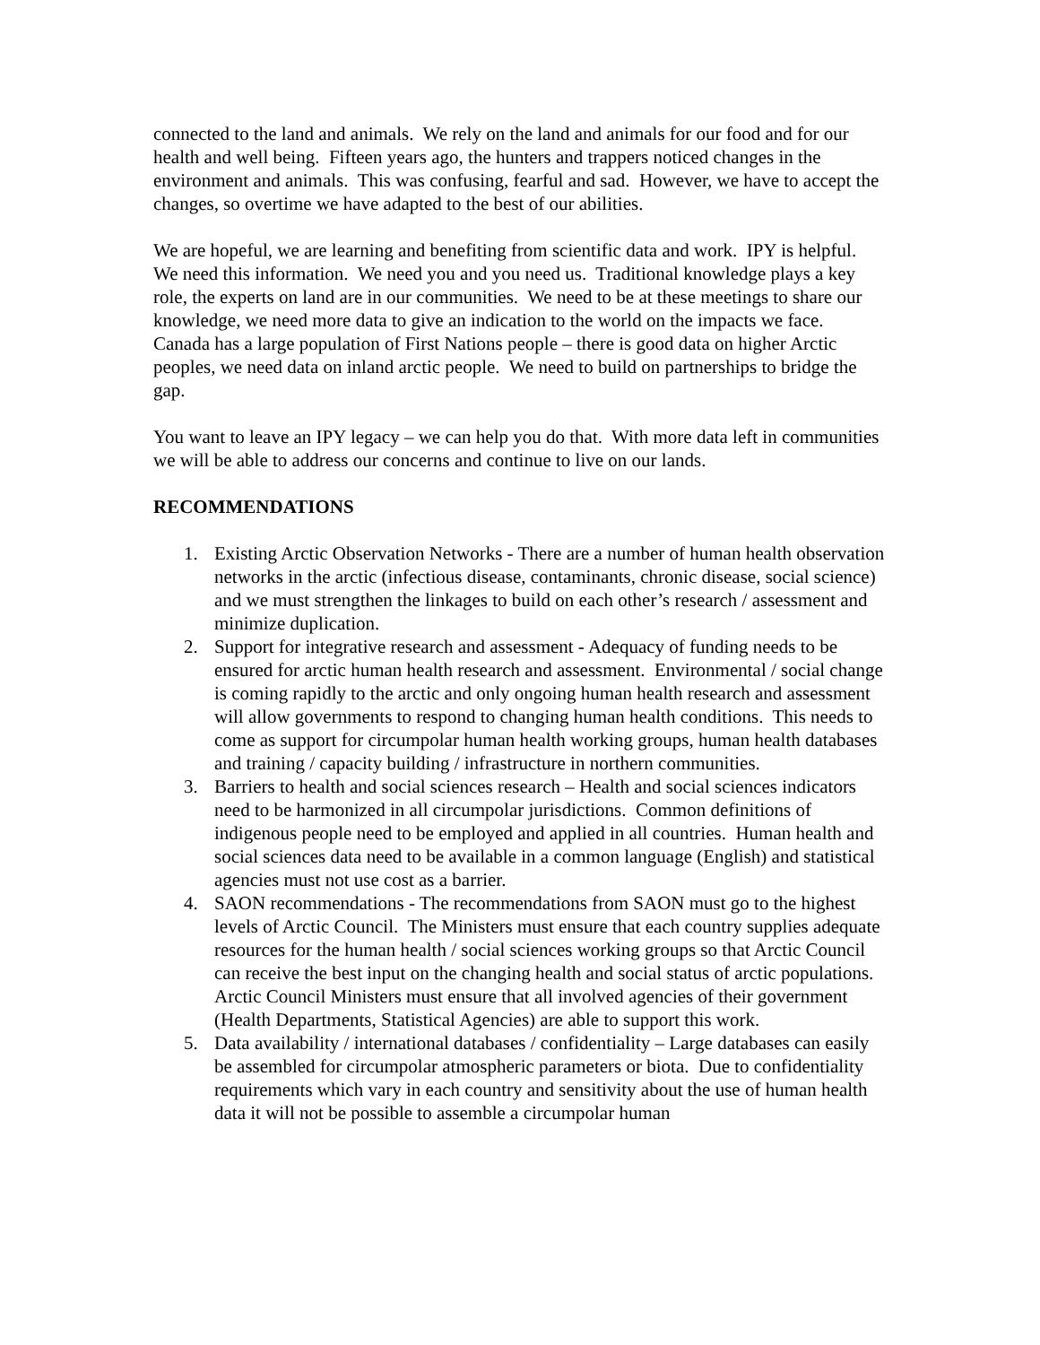connected to the land and animals. We rely on the land and animals for our food and for our health and well being. Fifteen years ago, the hunters and trappers noticed changes in the environment and animals. This was confusing, fearful and sad. However, we have to accept the changes, so overtime we have adapted to the best of our abilities.
We are hopeful, we are learning and benefiting from scientific data and work. IPY is helpful. We need this information. We need you and you need us. Traditional knowledge plays a key role, the experts on land are in our communities. We need to be at these meetings to share our knowledge, we need more data to give an indication to the world on the impacts we face. Canada has a large population of First Nations people – there is good data on higher Arctic peoples, we need data on inland arctic people. We need to build on partnerships to bridge the gap.
You want to leave an IPY legacy – we can help you do that. With more data left in communities we will be able to address our concerns and continue to live on our lands.
RECOMMENDATIONS
1. Existing Arctic Observation Networks - There are a number of human health observation networks in the arctic (infectious disease, contaminants, chronic disease, social science) and we must strengthen the linkages to build on each other’s research / assessment and minimize duplication.
2. Support for integrative research and assessment - Adequacy of funding needs to be ensured for arctic human health research and assessment. Environmental / social change is coming rapidly to the arctic and only ongoing human health research and assessment will allow governments to respond to changing human health conditions. This needs to come as support for circumpolar human health working groups, human health databases and training / capacity building / infrastructure in northern communities.
3. Barriers to health and social sciences research – Health and social sciences indicators need to be harmonized in all circumpolar jurisdictions. Common definitions of indigenous people need to be employed and applied in all countries. Human health and social sciences data need to be available in a common language (English) and statistical agencies must not use cost as a barrier.
4. SAON recommendations - The recommendations from SAON must go to the highest levels of Arctic Council. The Ministers must ensure that each country supplies adequate resources for the human health / social sciences working groups so that Arctic Council can receive the best input on the changing health and social status of arctic populations. Arctic Council Ministers must ensure that all involved agencies of their government (Health Departments, Statistical Agencies) are able to support this work.
5. Data availability / international databases / confidentiality – Large databases can easily be assembled for circumpolar atmospheric parameters or biota. Due to confidentiality requirements which vary in each country and sensitivity about the use of human health data it will not be possible to assemble a circumpolar human